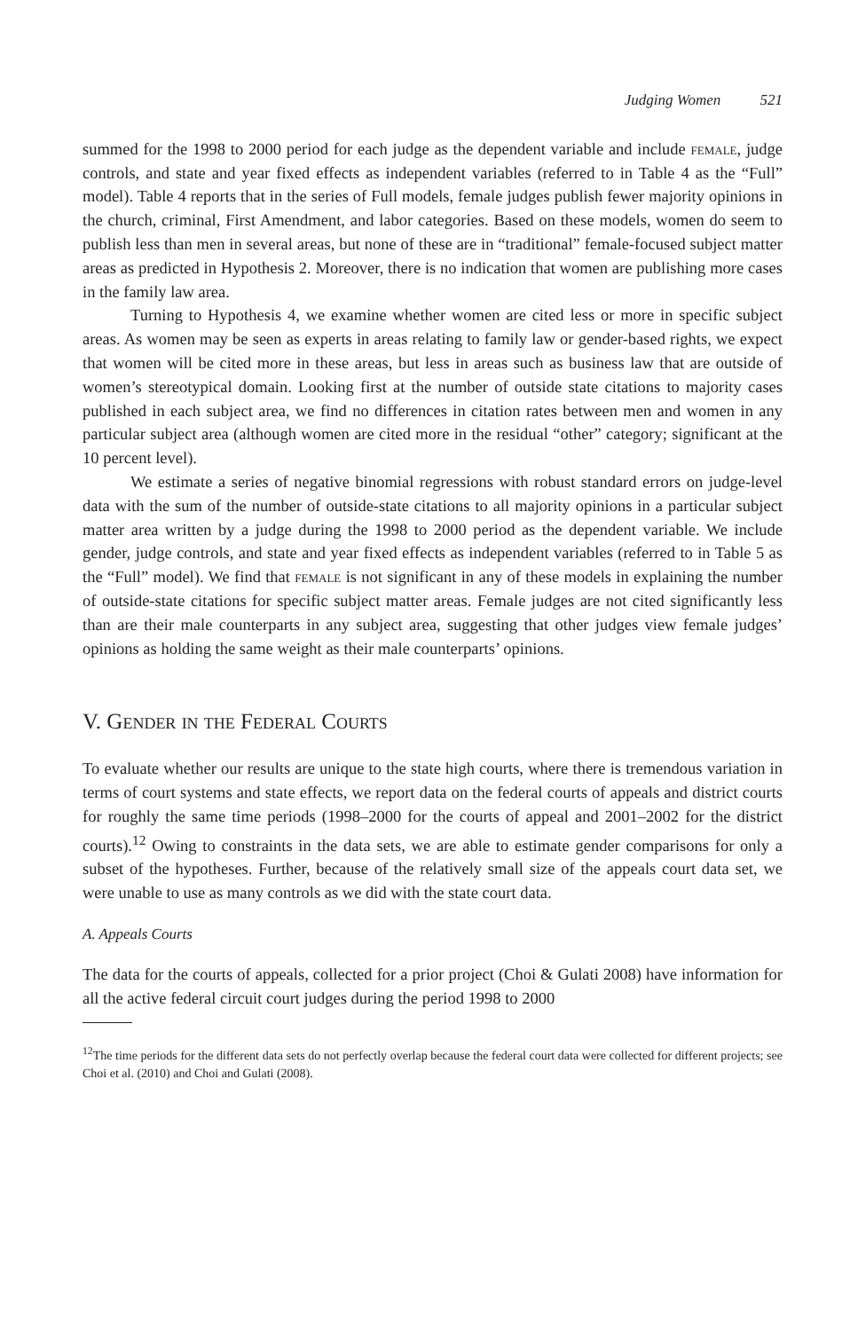Judging Women 521
summed for the 1998 to 2000 period for each judge as the dependent variable and include female, judge controls, and state and year fixed effects as independent variables (referred to in Table 4 as the “Full” model). Table 4 reports that in the series of Full models, female judges publish fewer majority opinions in the church, criminal, First Amendment, and labor categories. Based on these models, women do seem to publish less than men in several areas, but none of these are in “traditional” female-focused subject matter areas as predicted in Hypothesis 2. Moreover, there is no indication that women are publishing more cases in the family law area.
Turning to Hypothesis 4, we examine whether women are cited less or more in specific subject areas. As women may be seen as experts in areas relating to family law or gender-based rights, we expect that women will be cited more in these areas, but less in areas such as business law that are outside of women’s stereotypical domain. Looking first at the number of outside state citations to majority cases published in each subject area, we find no differences in citation rates between men and women in any particular subject area (although women are cited more in the residual “other” category; significant at the 10 percent level).
We estimate a series of negative binomial regressions with robust standard errors on judge-level data with the sum of the number of outside-state citations to all majority opinions in a particular subject matter area written by a judge during the 1998 to 2000 period as the dependent variable. We include gender, judge controls, and state and year fixed effects as independent variables (referred to in Table 5 as the “Full” model). We find that female is not significant in any of these models in explaining the number of outside-state citations for specific subject matter areas. Female judges are not cited significantly less than are their male counterparts in any subject area, suggesting that other judges view female judges’ opinions as holding the same weight as their male counterparts’ opinions.
V. Gender in the Federal Courts
To evaluate whether our results are unique to the state high courts, where there is tremendous variation in terms of court systems and state effects, we report data on the federal courts of appeals and district courts for roughly the same time periods (1998–2000 for the courts of appeal and 2001–2002 for the district courts).<sup>12</sup> Owing to constraints in the data sets, we are able to estimate gender comparisons for only a subset of the hypotheses. Further, because of the relatively small size of the appeals court data set, we were unable to use as many controls as we did with the state court data.
A. Appeals Courts
The data for the courts of appeals, collected for a prior project (Choi & Gulati 2008) have information for all the active federal circuit court judges during the period 1998 to 2000
<sup>12</sup> The time periods for the different data sets do not perfectly overlap because the federal court data were collected for different projects; see Choi et al. (2010) and Choi and Gulati (2008).